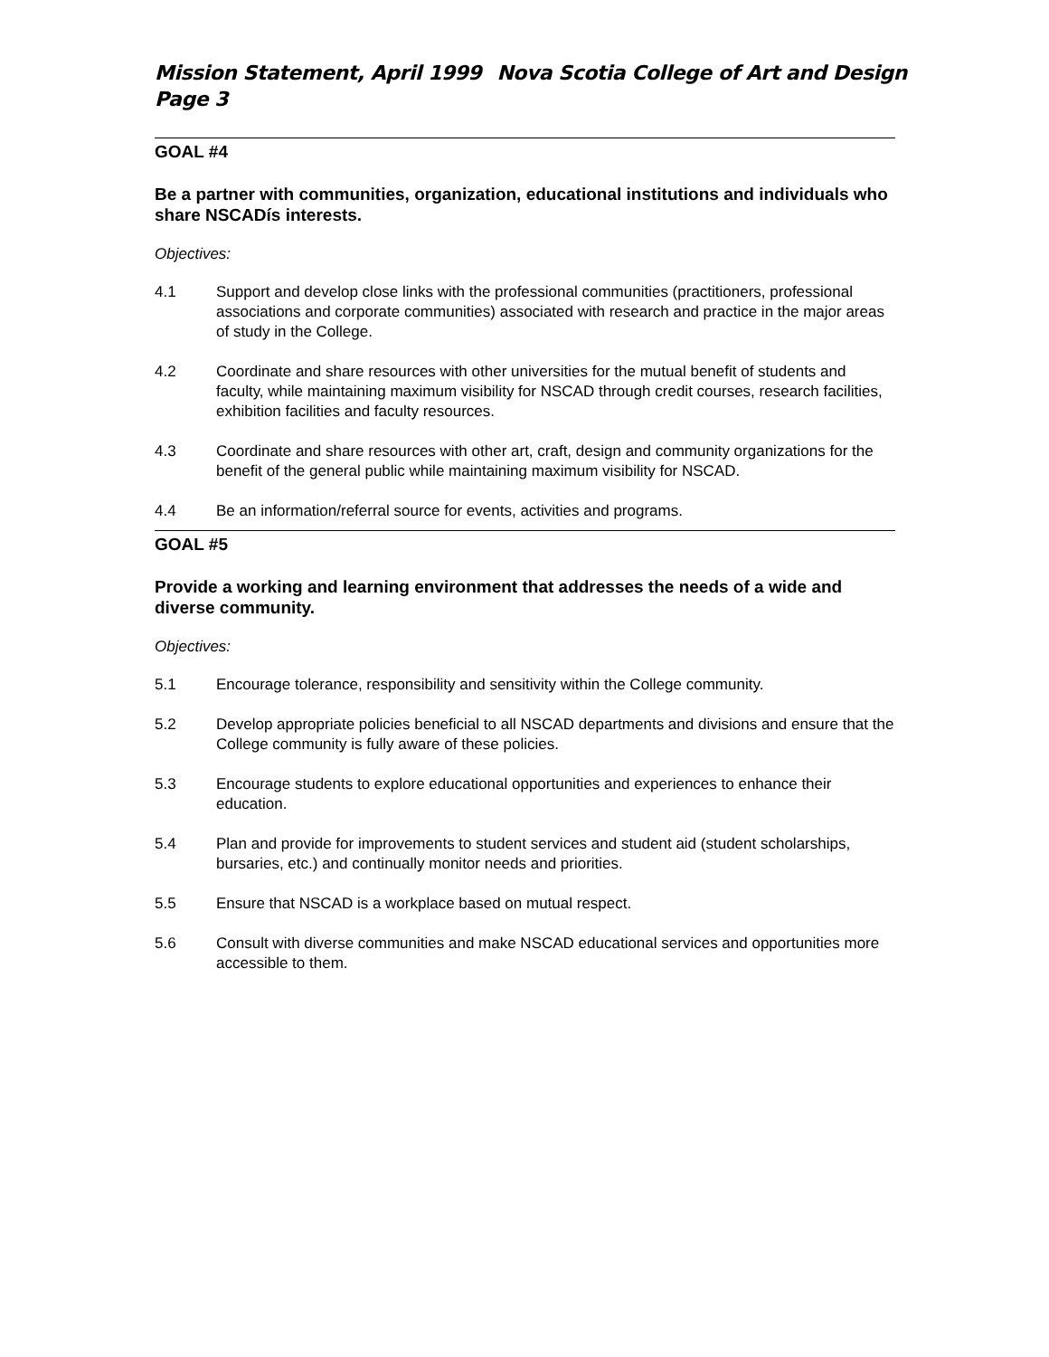Mission Statement, April 1999 Nova Scotia College of Art and Design
Page 3
GOAL #4
Be a partner with communities, organization, educational institutions and individuals who share NSCADís interests.
Objectives:
4.1 Support and develop close links with the professional communities (practitioners, professional associations and corporate communities) associated with research and practice in the major areas of study in the College.
4.2 Coordinate and share resources with other universities for the mutual benefit of students and faculty, while maintaining maximum visibility for NSCAD through credit courses, research facilities, exhibition facilities and faculty resources.
4.3 Coordinate and share resources with other art, craft, design and community organizations for the benefit of the general public while maintaining maximum visibility for NSCAD.
4.4 Be an information/referral source for events, activities and programs.
GOAL #5
Provide a working and learning environment that addresses the needs of a wide and diverse community.
Objectives:
5.1 Encourage tolerance, responsibility and sensitivity within the College community.
5.2 Develop appropriate policies beneficial to all NSCAD departments and divisions and ensure that the College community is fully aware of these policies.
5.3 Encourage students to explore educational opportunities and experiences to enhance their education.
5.4 Plan and provide for improvements to student services and student aid (student scholarships, bursaries, etc.) and continually monitor needs and priorities.
5.5 Ensure that NSCAD is a workplace based on mutual respect.
5.6 Consult with diverse communities and make NSCAD educational services and opportunities more accessible to them.